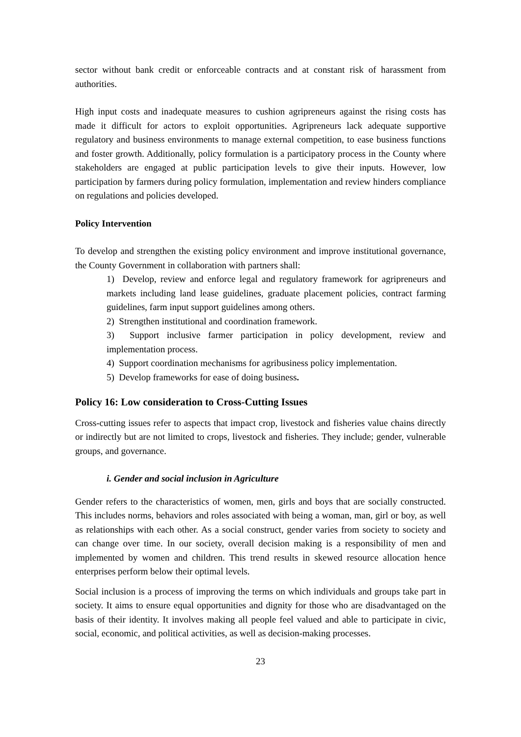sector without bank credit or enforceable contracts and at constant risk of harassment from authorities.
High input costs and inadequate measures to cushion agripreneurs against the rising costs has made it difficult for actors to exploit opportunities. Agripreneurs lack adequate supportive regulatory and business environments to manage external competition, to ease business functions and foster growth. Additionally, policy formulation is a participatory process in the County where stakeholders are engaged at public participation levels to give their inputs. However, low participation by farmers during policy formulation, implementation and review hinders compliance on regulations and policies developed.
Policy Intervention
To develop and strengthen the existing policy environment and improve institutional governance, the County Government in collaboration with partners shall:
1) Develop, review and enforce legal and regulatory framework for agripreneurs and markets including land lease guidelines, graduate placement policies, contract farming guidelines, farm input support guidelines among others.
2) Strengthen institutional and coordination framework.
3) Support inclusive farmer participation in policy development, review and implementation process.
4) Support coordination mechanisms for agribusiness policy implementation.
5) Develop frameworks for ease of doing business.
Policy 16: Low consideration to Cross-Cutting Issues
Cross-cutting issues refer to aspects that impact crop, livestock and fisheries value chains directly or indirectly but are not limited to crops, livestock and fisheries. They include; gender, vulnerable groups, and governance.
i. Gender and social inclusion in Agriculture
Gender refers to the characteristics of women, men, girls and boys that are socially constructed. This includes norms, behaviors and roles associated with being a woman, man, girl or boy, as well as relationships with each other. As a social construct, gender varies from society to society and can change over time. In our society, overall decision making is a responsibility of men and implemented by women and children. This trend results in skewed resource allocation hence enterprises perform below their optimal levels.
Social inclusion is a process of improving the terms on which individuals and groups take part in society. It aims to ensure equal opportunities and dignity for those who are disadvantaged on the basis of their identity. It involves making all people feel valued and able to participate in civic, social, economic, and political activities, as well as decision-making processes.
23